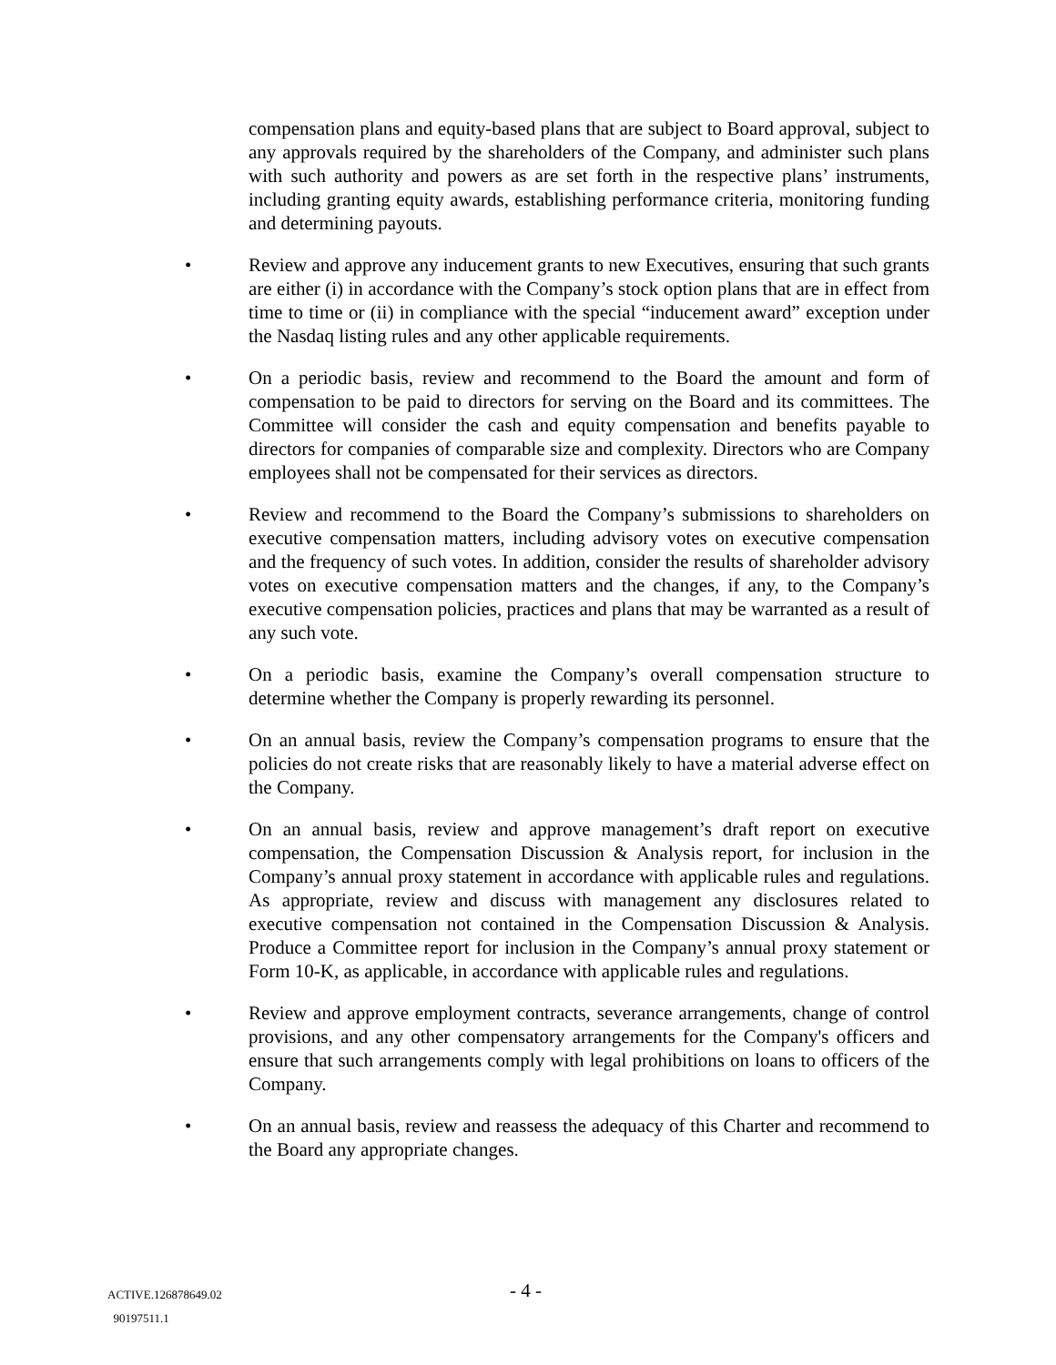compensation plans and equity-based plans that are subject to Board approval, subject to any approvals required by the shareholders of the Company, and administer such plans with such authority and powers as are set forth in the respective plans’ instruments, including granting equity awards, establishing performance criteria, monitoring funding and determining payouts.
• Review and approve any inducement grants to new Executives, ensuring that such grants are either (i) in accordance with the Company’s stock option plans that are in effect from time to time or (ii) in compliance with the special “inducement award” exception under the Nasdaq listing rules and any other applicable requirements.
• On a periodic basis, review and recommend to the Board the amount and form of compensation to be paid to directors for serving on the Board and its committees. The Committee will consider the cash and equity compensation and benefits payable to directors for companies of comparable size and complexity. Directors who are Company employees shall not be compensated for their services as directors.
• Review and recommend to the Board the Company’s submissions to shareholders on executive compensation matters, including advisory votes on executive compensation and the frequency of such votes. In addition, consider the results of shareholder advisory votes on executive compensation matters and the changes, if any, to the Company’s executive compensation policies, practices and plans that may be warranted as a result of any such vote.
• On a periodic basis, examine the Company’s overall compensation structure to determine whether the Company is properly rewarding its personnel.
• On an annual basis, review the Company’s compensation programs to ensure that the policies do not create risks that are reasonably likely to have a material adverse effect on the Company.
• On an annual basis, review and approve management’s draft report on executive compensation, the Compensation Discussion & Analysis report, for inclusion in the Company’s annual proxy statement in accordance with applicable rules and regulations. As appropriate, review and discuss with management any disclosures related to executive compensation not contained in the Compensation Discussion & Analysis. Produce a Committee report for inclusion in the Company’s annual proxy statement or Form 10-K, as applicable, in accordance with applicable rules and regulations.
• Review and approve employment contracts, severance arrangements, change of control provisions, and any other compensatory arrangements for the Company's officers and ensure that such arrangements comply with legal prohibitions on loans to officers of the Company.
• On an annual basis, review and reassess the adequacy of this Charter and recommend to the Board any appropriate changes.
ACTIVE.126878649.02
90197511.1
- 4 -